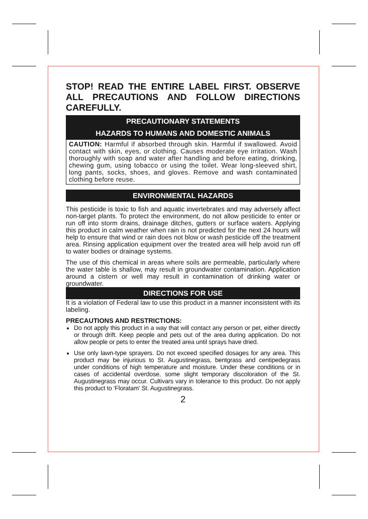STOP! READ THE ENTIRE LABEL FIRST. OBSERVE ALL PRECAUTIONS AND FOLLOW DIRECTIONS CAREFULLY.
PRECAUTIONARY STATEMENTS
HAZARDS TO HUMANS AND DOMESTIC ANIMALS
CAUTION: Harmful if absorbed through skin. Harmful if swallowed. Avoid contact with skin, eyes, or clothing. Causes moderate eye irritation. Wash thoroughly with soap and water after handling and before eating, drinking, chewing gum, using tobacco or using the toilet. Wear long-sleeved shirt, long pants, socks, shoes, and gloves. Remove and wash contaminated clothing before reuse.
ENVIRONMENTAL HAZARDS
This pesticide is toxic to fish and aquatic invertebrates and may adversely affect non-target plants. To protect the environment, do not allow pesticide to enter or run off into storm drains, drainage ditches, gutters or surface waters. Applying this product in calm weather when rain is not predicted for the next 24 hours will help to ensure that wind or rain does not blow or wash pesticide off the treatment area. Rinsing application equipment over the treated area will help avoid run off to water bodies or drainage systems.
The use of this chemical in areas where soils are permeable, particularly where the water table is shallow, may result in groundwater contamination. Application around a cistern or well may result in contamination of drinking water or groundwater.
DIRECTIONS FOR USE
It is a violation of Federal law to use this product in a manner inconsistent with its labeling.
PRECAUTIONS AND RESTRICTIONS:
Do not apply this product in a way that will contact any person or pet, either directly or through drift. Keep people and pets out of the area during application. Do not allow people or pets to enter the treated area until sprays have dried.
Use only lawn-type sprayers. Do not exceed specified dosages for any area. This product may be injurious to St. Augustinegrass, bentgrass and centipedegrass under conditions of high temperature and moisture. Under these conditions or in cases of accidental overdose, some slight temporary discoloration of the St. Augustinegrass may occur. Cultivars vary in tolerance to this product. Do not apply this product to ‘Floratam’ St. Augustinegrass.
2